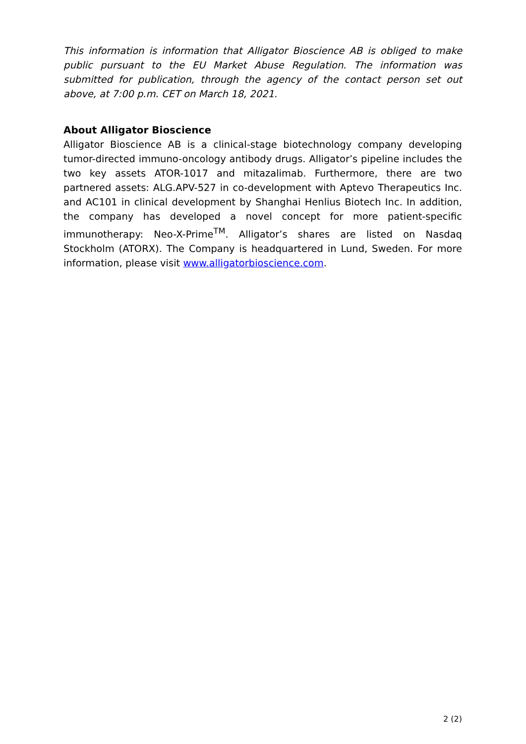This information is information that Alligator Bioscience AB is obliged to make public pursuant to the EU Market Abuse Regulation. The information was submitted for publication, through the agency of the contact person set out above, at 7:00 p.m. CET on March 18, 2021.
About Alligator Bioscience
Alligator Bioscience AB is a clinical-stage biotechnology company developing tumor-directed immuno-oncology antibody drugs. Alligator’s pipeline includes the two key assets ATOR-1017 and mitazalimab. Furthermore, there are two partnered assets: ALG.APV-527 in co-development with Aptevo Therapeutics Inc. and AC101 in clinical development by Shanghai Henlius Biotech Inc. In addition, the company has developed a novel concept for more patient-specific immunotherapy: Neo-X-Prime<sup>TM</sup>. Alligator’s shares are listed on Nasdaq Stockholm (ATORX). The Company is headquartered in Lund, Sweden. For more information, please visit www.alligatorbioscience.com.
2 (2)